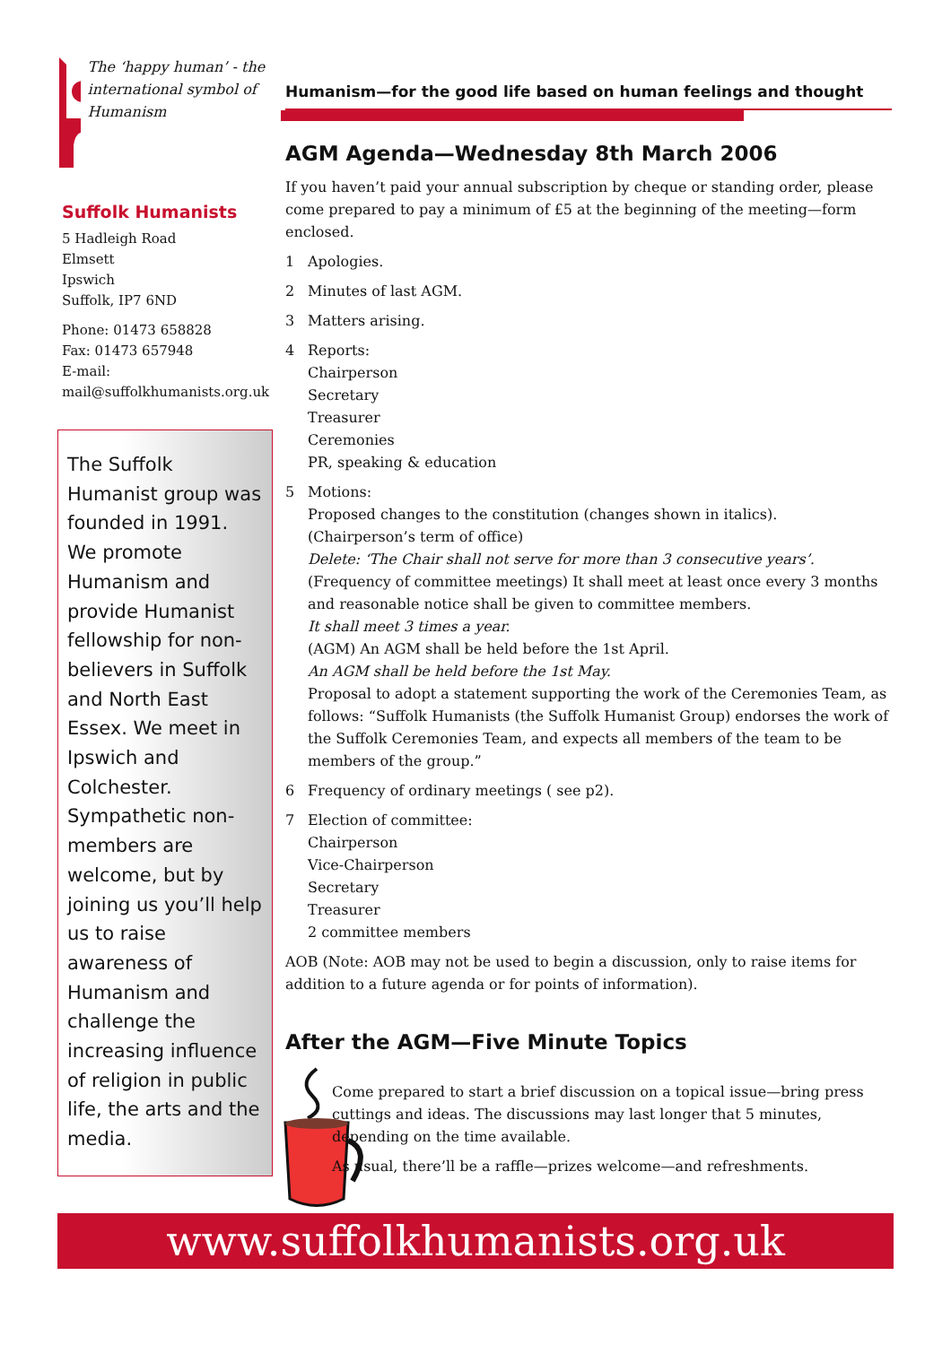The ‘happy human’ - the international symbol of Humanism
Suffolk Humanists
5 Hadleigh Road
Elmsett
Ipswich
Suffolk, IP7 6ND
Phone: 01473 658828
Fax: 01473 657948
E-mail:
mail@suffolkhumanists.org.uk
The Suffolk Humanist group was founded in 1991. We promote Humanism and provide Humanist fellowship for non-believers in Suffolk and North East Essex. We meet in Ipswich and Colchester. Sympathetic non-members are welcome, but by joining us you’ll help us to raise awareness of Humanism and challenge the increasing influence of religion in public life, the arts and the media.
Humanism—for the good life based on human feelings and thought
AGM Agenda—Wednesday 8th March 2006
If you haven’t paid your annual subscription by cheque or standing order, please come prepared to pay a minimum of £5 at the beginning of the meeting—form enclosed.
1 Apologies.
2 Minutes of last AGM.
3 Matters arising.
4 Reports:
Chairperson
Secretary
Treasurer
Ceremonies
PR, speaking & education
5 Motions:
Proposed changes to the constitution (changes shown in italics).
(Chairperson’s term of office)
Delete: ‘The Chair shall not serve for more than 3 consecutive years’.
(Frequency of committee meetings) It shall meet at least once every 3 months and reasonable notice shall be given to committee members.
It shall meet 3 times a year.
(AGM) An AGM shall be held before the 1st April.
An AGM shall be held before the 1st May.
Proposal to adopt a statement supporting the work of the Ceremonies Team, as follows: “Suffolk Humanists (the Suffolk Humanist Group) endorses the work of the Suffolk Ceremonies Team, and expects all members of the team to be members of the group.”
6 Frequency of ordinary meetings ( see p2).
7 Election of committee:
Chairperson
Vice-Chairperson
Secretary
Treasurer
2 committee members
AOB (Note: AOB may not be used to begin a discussion, only to raise items for addition to a future agenda or for points of information).
After the AGM—Five Minute Topics
Come prepared to start a brief discussion on a topical issue—bring press cuttings and ideas. The discussions may last longer that 5 minutes, depending on the time available.
As usual, there’ll be a raffle—prizes welcome—and refreshments.
www.suffolkhumanists.org.uk